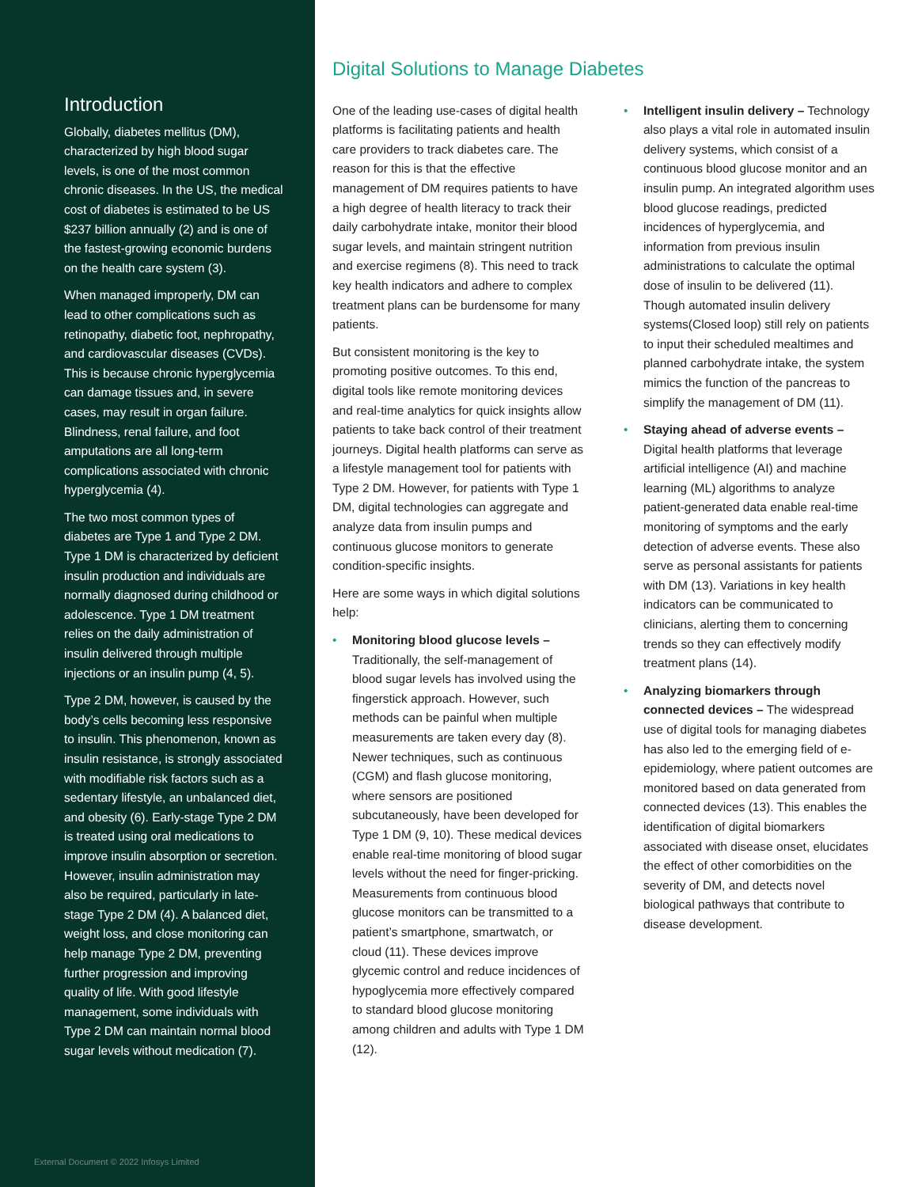Introduction
Globally, diabetes mellitus (DM), characterized by high blood sugar levels, is one of the most common chronic diseases. In the US, the medical cost of diabetes is estimated to be US $237 billion annually (2) and is one of the fastest-growing economic burdens on the health care system (3).
When managed improperly, DM can lead to other complications such as retinopathy, diabetic foot, nephropathy, and cardiovascular diseases (CVDs). This is because chronic hyperglycemia can damage tissues and, in severe cases, may result in organ failure. Blindness, renal failure, and foot amputations are all long-term complications associated with chronic hyperglycemia (4).
The two most common types of diabetes are Type 1 and Type 2 DM. Type 1 DM is characterized by deficient insulin production and individuals are normally diagnosed during childhood or adolescence. Type 1 DM treatment relies on the daily administration of insulin delivered through multiple injections or an insulin pump (4, 5).
Type 2 DM, however, is caused by the body’s cells becoming less responsive to insulin. This phenomenon, known as insulin resistance, is strongly associated with modifiable risk factors such as a sedentary lifestyle, an unbalanced diet, and obesity (6). Early-stage Type 2 DM is treated using oral medications to improve insulin absorption or secretion. However, insulin administration may also be required, particularly in late-stage Type 2 DM (4). A balanced diet, weight loss, and close monitoring can help manage Type 2 DM, preventing further progression and improving quality of life. With good lifestyle management, some individuals with Type 2 DM can maintain normal blood sugar levels without medication (7).
External Document © 2022 Infosys Limited
Digital Solutions to Manage Diabetes
One of the leading use-cases of digital health platforms is facilitating patients and health care providers to track diabetes care. The reason for this is that the effective management of DM requires patients to have a high degree of health literacy to track their daily carbohydrate intake, monitor their blood sugar levels, and maintain stringent nutrition and exercise regimens (8). This need to track key health indicators and adhere to complex treatment plans can be burdensome for many patients.
But consistent monitoring is the key to promoting positive outcomes. To this end, digital tools like remote monitoring devices and real-time analytics for quick insights allow patients to take back control of their treatment journeys. Digital health platforms can serve as a lifestyle management tool for patients with Type 2 DM. However, for patients with Type 1 DM, digital technologies can aggregate and analyze data from insulin pumps and continuous glucose monitors to generate condition-specific insights.
Here are some ways in which digital solutions help:
• Monitoring blood glucose levels – Traditionally, the self-management of blood sugar levels has involved using the fingerstick approach. However, such methods can be painful when multiple measurements are taken every day (8). Newer techniques, such as continuous (CGM) and flash glucose monitoring, where sensors are positioned subcutaneously, have been developed for Type 1 DM (9, 10). These medical devices enable real-time monitoring of blood sugar levels without the need for finger-pricking. Measurements from continuous blood glucose monitors can be transmitted to a patient’s smartphone, smartwatch, or cloud (11). These devices improve glycemic control and reduce incidences of hypoglycemia more effectively compared to standard blood glucose monitoring among children and adults with Type 1 DM (12).
• Intelligent insulin delivery – Technology also plays a vital role in automated insulin delivery systems, which consist of a continuous blood glucose monitor and an insulin pump. An integrated algorithm uses blood glucose readings, predicted incidences of hyperglycemia, and information from previous insulin administrations to calculate the optimal dose of insulin to be delivered (11). Though automated insulin delivery systems(Closed loop) still rely on patients to input their scheduled mealtimes and planned carbohydrate intake, the system mimics the function of the pancreas to simplify the management of DM (11).
• Staying ahead of adverse events – Digital health platforms that leverage artificial intelligence (AI) and machine learning (ML) algorithms to analyze patient-generated data enable real-time monitoring of symptoms and the early detection of adverse events. These also serve as personal assistants for patients with DM (13). Variations in key health indicators can be communicated to clinicians, alerting them to concerning trends so they can effectively modify treatment plans (14).
• Analyzing biomarkers through connected devices – The widespread use of digital tools for managing diabetes has also led to the emerging field of e-epidemiology, where patient outcomes are monitored based on data generated from connected devices (13). This enables the identification of digital biomarkers associated with disease onset, elucidates the effect of other comorbidities on the severity of DM, and detects novel biological pathways that contribute to disease development.